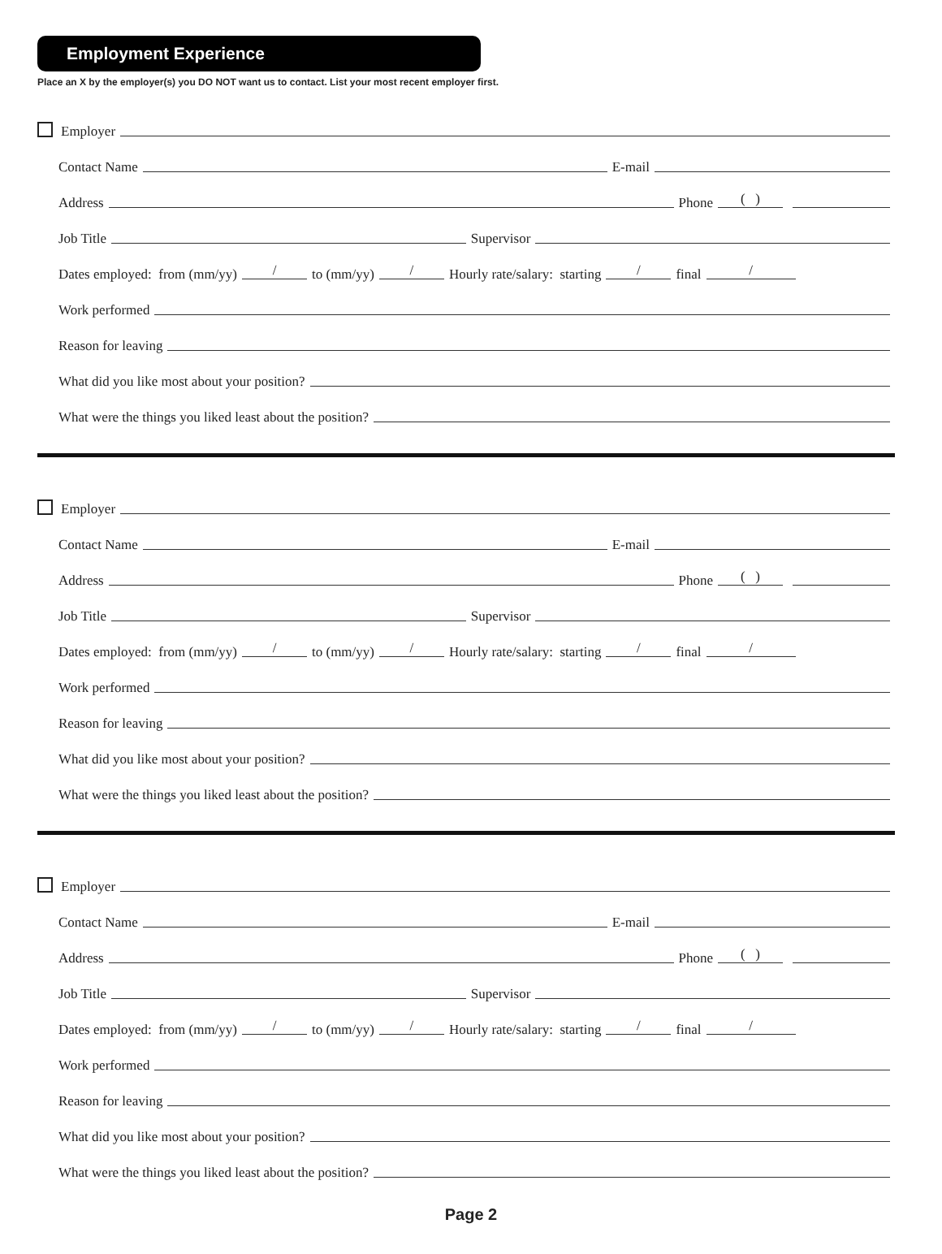Employment Experience
Place an X by the employer(s) you DO NOT want us to contact. List your most recent employer first.
Employer
Contact Name E-mail
Address Phone ( )
Job Title Supervisor
Dates employed: from (mm/yy) / to (mm/yy) / Hourly rate/salary: starting / final /
Work performed
Reason for leaving
What did you like most about your position?
What were the things you liked least about the position?
Employer
Contact Name E-mail
Address Phone ( )
Job Title Supervisor
Dates employed: from (mm/yy) / to (mm/yy) / Hourly rate/salary: starting / final /
Work performed
Reason for leaving
What did you like most about your position?
What were the things you liked least about the position?
Employer
Contact Name E-mail
Address Phone ( )
Job Title Supervisor
Dates employed: from (mm/yy) / to (mm/yy) / Hourly rate/salary: starting / final /
Work performed
Reason for leaving
What did you like most about your position?
What were the things you liked least about the position?
Page 2